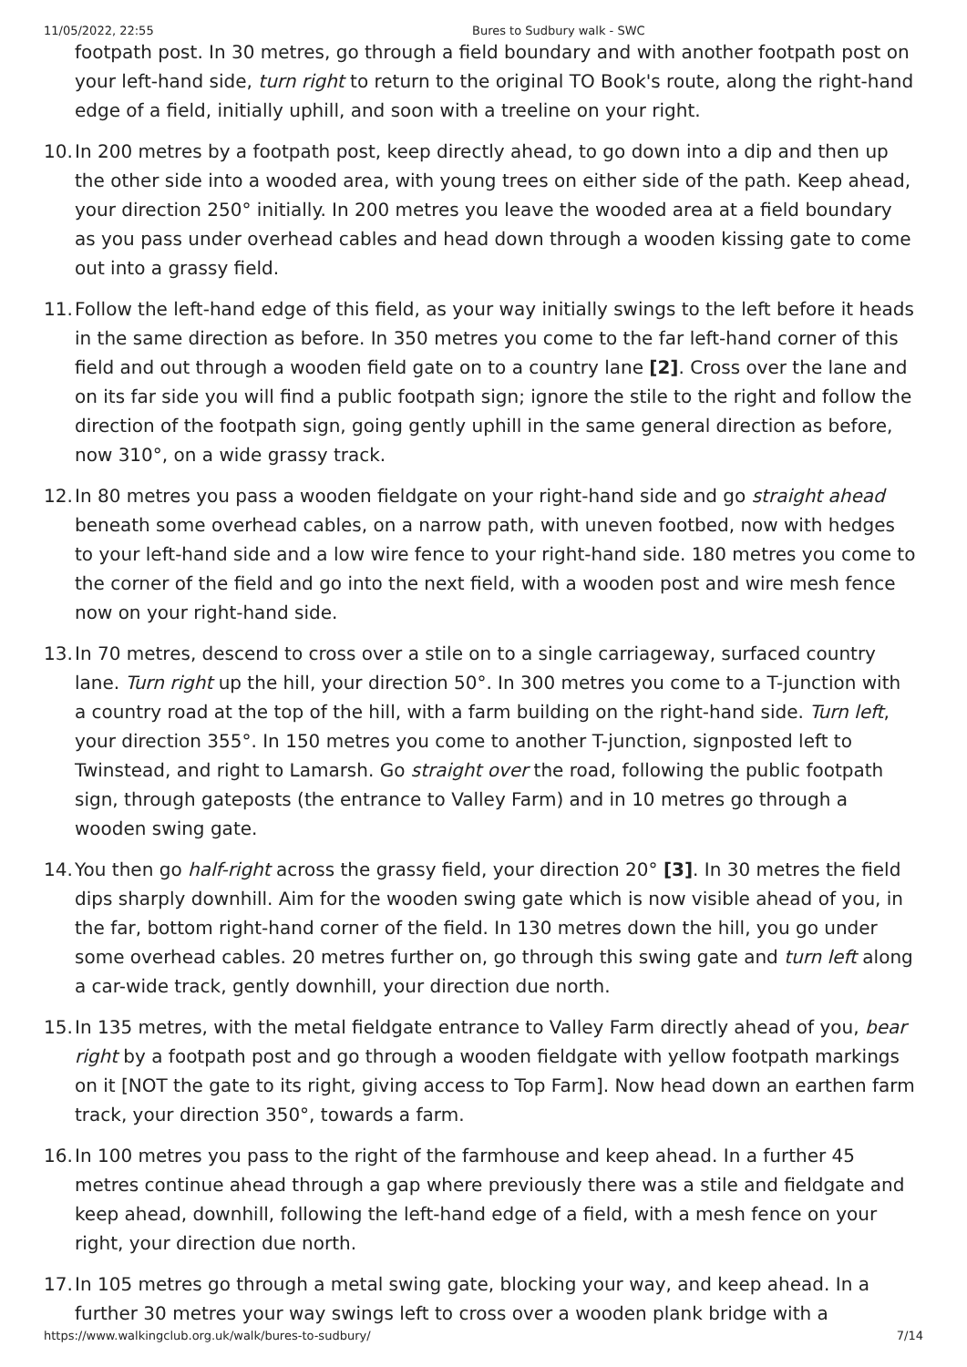11/05/2022, 22:55 Bures to Sudbury walk - SWC
footpath post. In 30 metres, go through a field boundary and with another footpath post on your left-hand side, turn right to return to the original TO Book's route, along the right-hand edge of a field, initially uphill, and soon with a treeline on your right.
10. In 200 metres by a footpath post, keep directly ahead, to go down into a dip and then up the other side into a wooded area, with young trees on either side of the path. Keep ahead, your direction 250° initially. In 200 metres you leave the wooded area at a field boundary as you pass under overhead cables and head down through a wooden kissing gate to come out into a grassy field.
11. Follow the left-hand edge of this field, as your way initially swings to the left before it heads in the same direction as before. In 350 metres you come to the far left-hand corner of this field and out through a wooden field gate on to a country lane [2]. Cross over the lane and on its far side you will find a public footpath sign; ignore the stile to the right and follow the direction of the footpath sign, going gently uphill in the same general direction as before, now 310°, on a wide grassy track.
12. In 80 metres you pass a wooden fieldgate on your right-hand side and go straight ahead beneath some overhead cables, on a narrow path, with uneven footbed, now with hedges to your left-hand side and a low wire fence to your right-hand side. 180 metres you come to the corner of the field and go into the next field, with a wooden post and wire mesh fence now on your right-hand side.
13. In 70 metres, descend to cross over a stile on to a single carriageway, surfaced country lane. Turn right up the hill, your direction 50°. In 300 metres you come to a T-junction with a country road at the top of the hill, with a farm building on the right-hand side. Turn left, your direction 355°. In 150 metres you come to another T-junction, signposted left to Twinstead, and right to Lamarsh. Go straight over the road, following the public footpath sign, through gateposts (the entrance to Valley Farm) and in 10 metres go through a wooden swing gate.
14. You then go half-right across the grassy field, your direction 20° [3]. In 30 metres the field dips sharply downhill. Aim for the wooden swing gate which is now visible ahead of you, in the far, bottom right-hand corner of the field. In 130 metres down the hill, you go under some overhead cables. 20 metres further on, go through this swing gate and turn left along a car-wide track, gently downhill, your direction due north.
15. In 135 metres, with the metal fieldgate entrance to Valley Farm directly ahead of you, bear right by a footpath post and go through a wooden fieldgate with yellow footpath markings on it [NOT the gate to its right, giving access to Top Farm]. Now head down an earthen farm track, your direction 350°, towards a farm.
16. In 100 metres you pass to the right of the farmhouse and keep ahead. In a further 45 metres continue ahead through a gap where previously there was a stile and fieldgate and keep ahead, downhill, following the left-hand edge of a field, with a mesh fence on your right, your direction due north.
17. In 105 metres go through a metal swing gate, blocking your way, and keep ahead. In a further 30 metres your way swings left to cross over a wooden plank bridge with a
https://www.walkingclub.org.uk/walk/bures-to-sudbury/ 7/14